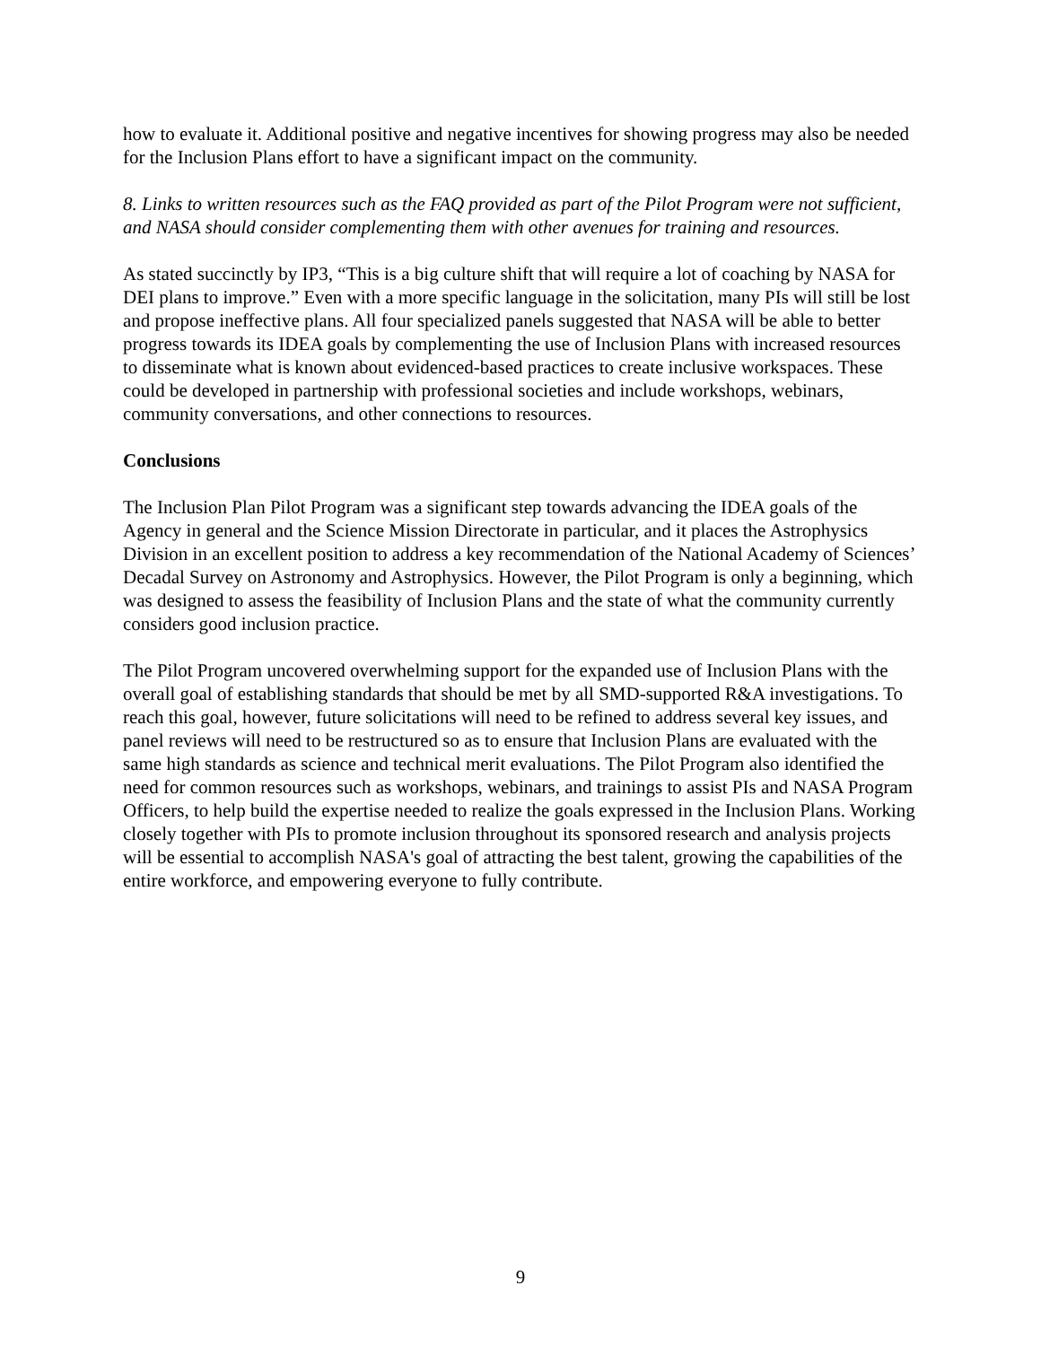how to evaluate it. Additional positive and negative incentives for showing progress may also be needed for the Inclusion Plans effort to have a significant impact on the community.
8. Links to written resources such as the FAQ provided as part of the Pilot Program were not sufficient, and NASA should consider complementing them with other avenues for training and resources.
As stated succinctly by IP3, “This is a big culture shift that will require a lot of coaching by NASA for DEI plans to improve.” Even with a more specific language in the solicitation, many PIs will still be lost and propose ineffective plans. All four specialized panels suggested that NASA will be able to better progress towards its IDEA goals by complementing the use of Inclusion Plans with increased resources to disseminate what is known about evidenced-based practices to create inclusive workspaces. These could be developed in partnership with professional societies and include workshops, webinars, community conversations, and other connections to resources.
Conclusions
The Inclusion Plan Pilot Program was a significant step towards advancing the IDEA goals of the Agency in general and the Science Mission Directorate in particular, and it places the Astrophysics Division in an excellent position to address a key recommendation of the National Academy of Sciences’ Decadal Survey on Astronomy and Astrophysics. However, the Pilot Program is only a beginning, which was designed to assess the feasibility of Inclusion Plans and the state of what the community currently considers good inclusion practice.
The Pilot Program uncovered overwhelming support for the expanded use of Inclusion Plans with the overall goal of establishing standards that should be met by all SMD-supported R&A investigations. To reach this goal, however, future solicitations will need to be refined to address several key issues, and panel reviews will need to be restructured so as to ensure that Inclusion Plans are evaluated with the same high standards as science and technical merit evaluations. The Pilot Program also identified the need for common resources such as workshops, webinars, and trainings to assist PIs and NASA Program Officers, to help build the expertise needed to realize the goals expressed in the Inclusion Plans. Working closely together with PIs to promote inclusion throughout its sponsored research and analysis projects will be essential to accomplish NASA's goal of attracting the best talent, growing the capabilities of the entire workforce, and empowering everyone to fully contribute.
9